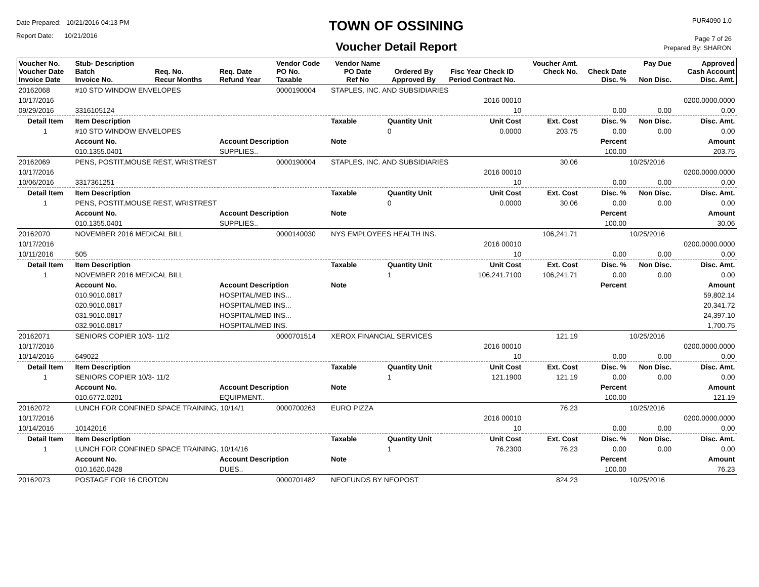Date Prepared: 10/21/2016 04:13 PM
Report Date: 10/21/2016
TOWN OF OSSINING
Voucher Detail Report
PUR4090 1.0
Page 7 of 26
Prepared By: SHARON
| Voucher No. Voucher Date Invoice Date | Stub- Description Batch Invoice No. | Req. No. Recur Months | Req. Date Refund Year | Vendor Code PO No. Taxable | Vendor Name PO Date Ref No | Ordered By Approved By | Fisc Year Check ID Period Contract No. | Voucher Amt. Check No. | Check Date Disc. % | Pay Due Non Disc. | Approved Cash Account Disc. Amt. |
| --- | --- | --- | --- | --- | --- | --- | --- | --- | --- | --- | --- |
| 20162068 | #10 STD WINDOW ENVELOPES | | | 0000190004 | STAPLES, INC. AND SUBSIDIARIES | | | | | | |
| 10/17/2016 | | | | | | | 2016 00010 | | | | 0200.0000.0000 |
| 09/29/2016 | 3316105124 | | | | | | 10 | | 0.00 | 0.00 | 0.00 |
| Detail Item | Item Description | | | | Taxable | Quantity Unit | Unit Cost | Ext. Cost | Disc. % | Non Disc. | Disc. Amt. |
| 1 | #10 STD WINDOW ENVELOPES | | | | | 0 | 0.0000 | 203.75 | 0.00 | 0.00 | 0.00 |
| | Account No. | | Account Description | | Note | | | | Percent | | Amount |
| | 010.1355.0401 | | SUPPLIES.. | | | | | | 100.00 | | 203.75 |
| 20162069 | PENS, POSTIT,MOUSE REST, WRISTREST | | | 0000190004 | STAPLES, INC. AND SUBSIDIARIES | | | 30.06 | | 10/25/2016 | |
| 10/17/2016 | | | | | | | 2016 00010 | | | | 0200.0000.0000 |
| 10/06/2016 | 3317361251 | | | | | | 10 | | 0.00 | 0.00 | 0.00 |
| Detail Item | Item Description | | | | Taxable | Quantity Unit | Unit Cost | Ext. Cost | Disc. % | Non Disc. | Disc. Amt. |
| 1 | PENS, POSTIT,MOUSE REST, WRISTREST | | | | | 0 | 0.0000 | 30.06 | 0.00 | 0.00 | 0.00 |
| | Account No. | | Account Description | | Note | | | | Percent | | Amount |
| | 010.1355.0401 | | SUPPLIES.. | | | | | | 100.00 | | 30.06 |
| 20162070 | NOVEMBER 2016 MEDICAL BILL | | | 0000140030 | NYS EMPLOYEES HEALTH INS. | | | 106,241.71 | | 10/25/2016 | |
| 10/17/2016 | | | | | | | 2016 00010 | | | | 0200.0000.0000 |
| 10/11/2016 | 505 | | | | | | 10 | | 0.00 | 0.00 | 0.00 |
| Detail Item | Item Description | | | | Taxable | Quantity Unit | Unit Cost | Ext. Cost | Disc. % | Non Disc. | Disc. Amt. |
| 1 | NOVEMBER 2016 MEDICAL BILL | | | | | 1 | 106,241.7100 | 106,241.71 | 0.00 | 0.00 | 0.00 |
| | Account No. | | Account Description | | Note | | | | Percent | | Amount |
| | 010.9010.0817 | | HOSPITAL/MED INS... | | | | | | | | 59,802.14 |
| | 020.9010.0817 | | HOSPITAL/MED INS... | | | | | | | | 20,341.72 |
| | 031.9010.0817 | | HOSPITAL/MED INS... | | | | | | | | 24,397.10 |
| | 032.9010.0817 | | HOSPITAL/MED INS. | | | | | | | | 1,700.75 |
| 20162071 | SENIORS COPIER 10/3- 11/2 | | | 0000701514 | XEROX FINANCIAL SERVICES | | | 121.19 | | 10/25/2016 | |
| 10/17/2016 | | | | | | | 2016 00010 | | | | 0200.0000.0000 |
| 10/14/2016 | 649022 | | | | | | 10 | | 0.00 | 0.00 | 0.00 |
| Detail Item | Item Description | | | | Taxable | Quantity Unit | Unit Cost | Ext. Cost | Disc. % | Non Disc. | Disc. Amt. |
| 1 | SENIORS COPIER 10/3- 11/2 | | | | | 1 | 121.1900 | 121.19 | 0.00 | 0.00 | 0.00 |
| | Account No. | | Account Description | | Note | | | | Percent | | Amount |
| | 010.6772.0201 | | EQUIPMENT.. | | | | | | 100.00 | | 121.19 |
| 20162072 | LUNCH FOR CONFINED SPACE TRAINING, 10/14/1 | | | 0000700263 | EURO PIZZA | | | 76.23 | | 10/25/2016 | |
| 10/17/2016 | | | | | | | 2016 00010 | | | | 0200.0000.0000 |
| 10/14/2016 | 10142016 | | | | | | 10 | | 0.00 | 0.00 | 0.00 |
| Detail Item | Item Description | | | | Taxable | Quantity Unit | Unit Cost | Ext. Cost | Disc. % | Non Disc. | Disc. Amt. |
| 1 | LUNCH FOR CONFINED SPACE TRAINING, 10/14/16 | | | | | 1 | 76.2300 | 76.23 | 0.00 | 0.00 | 0.00 |
| | Account No. | | Account Description | | Note | | | | Percent | | Amount |
| | 010.1620.0428 | | DUES.. | | | | | | 100.00 | | 76.23 |
| 20162073 | POSTAGE FOR 16 CROTON | | | 0000701482 | NEOFUNDS BY NEOPOST | | | 824.23 | | 10/25/2016 | |